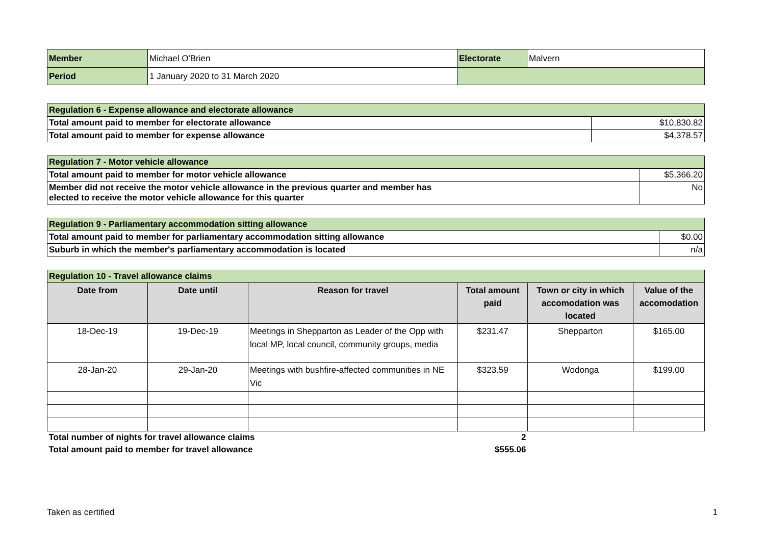| Member | Michael O'Brien | Electorate | Malvern |
| Period | 1 January 2020 to 31 March 2020 | | |
| Regulation 6 - Expense allowance and electorate allowance | |
| Total amount paid to member for electorate allowance | $10,830.82 |
| Total amount paid to member for expense allowance | $4,378.57 |
| Regulation 7 - Motor vehicle allowance | |
| Total amount paid to member for motor vehicle allowance | $5,366.20 |
| Member did not receive the motor vehicle allowance in the previous quarter and member has elected to receive the motor vehicle allowance for this quarter | No |
| Regulation 9 - Parliamentary accommodation sitting allowance | |
| Total amount paid to member for parliamentary accommodation sitting allowance | $0.00 |
| Suburb in which the member's parliamentary accommodation is located | n/a |
| Regulation 10 - Travel allowance claims | | | | | |
| Date from | Date until | Reason for travel | Total amount paid | Town or city in which accomodation was located | Value of the accomodation |
| 18-Dec-19 | 19-Dec-19 | Meetings in Shepparton as Leader of the Opp with local MP, local council, community groups, media | $231.47 | Shepparton | $165.00 |
| 28-Jan-20 | 29-Jan-20 | Meetings with bushfire-affected communities in NE Vic | $323.59 | Wodonga | $199.00 |
| Total number of nights for travel allowance claims | | | 2 | | |
| Total amount paid to member for travel allowance | | | $555.06 | | |
Taken as certified 1